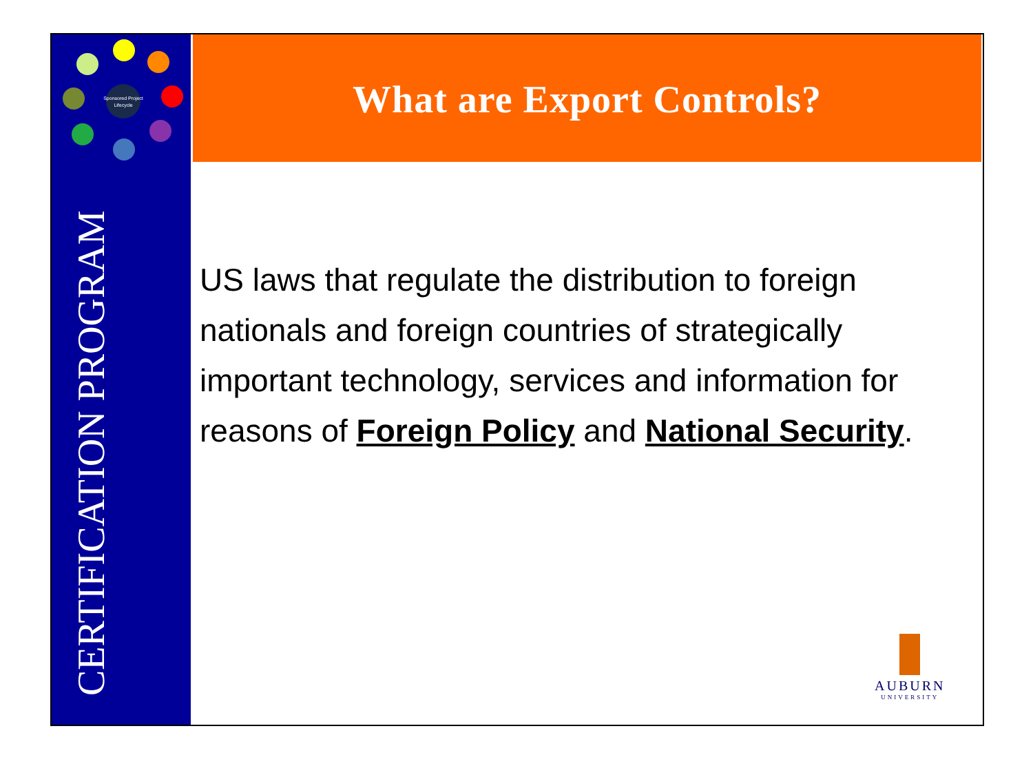What are Export Controls?
Sponsored Project
Lifecycle
CERTIFICATION PROGRAM
US laws that regulate the distribution to foreign nationals and foreign countries of strategically important technology, services and information for reasons of Foreign Policy and National Security.
AUBURN
UNIVERSITY